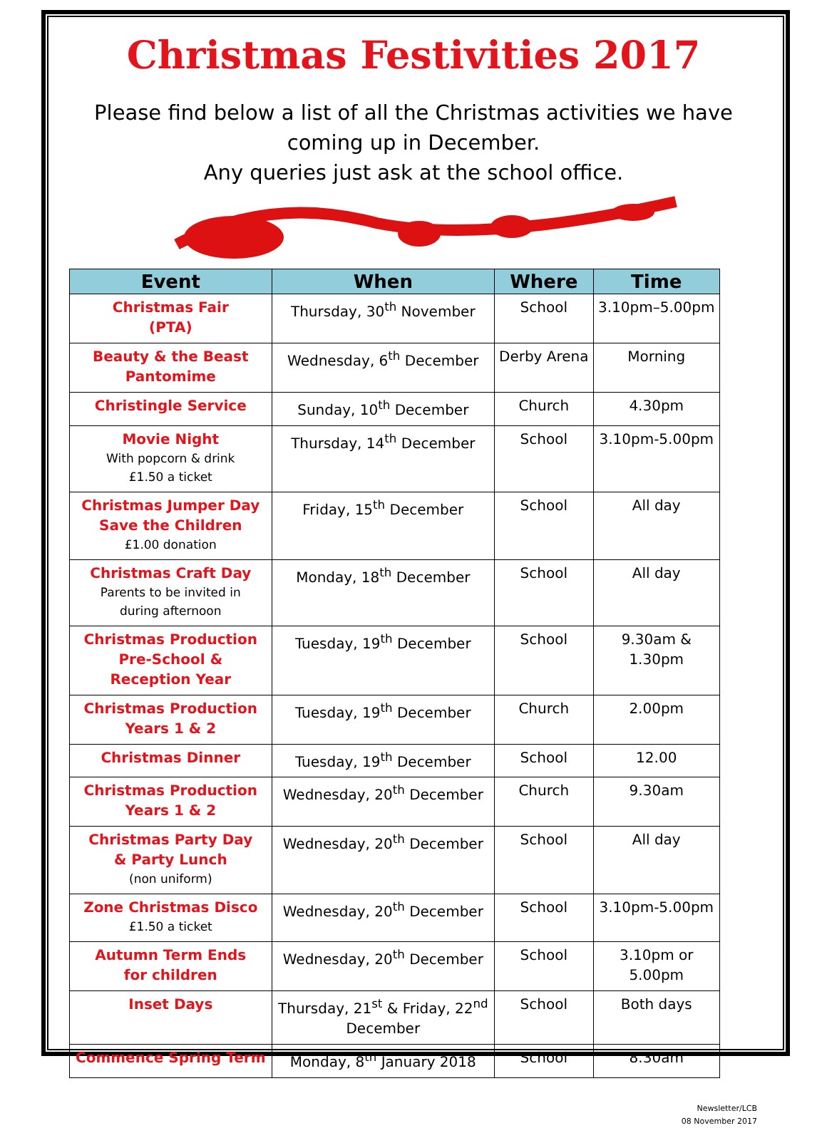Christmas Festivities 2017
Please find below a list of all the Christmas activities we have coming up in December.
Any queries just ask at the school office.
| Event | When | Where | Time |
| --- | --- | --- | --- |
| Christmas Fair (PTA) | Thursday, 30<sup>th</sup> November | School | 3.10pm–5.00pm |
| Beauty & the Beast Pantomime | Wednesday, 6<sup>th</sup> December | Derby Arena | Morning |
| Christingle Service | Sunday, 10<sup>th</sup> December | Church | 4.30pm |
| Movie Night With popcorn & drink £1.50 a ticket | Thursday, 14<sup>th</sup> December | School | 3.10pm-5.00pm |
| Christmas Jumper Day Save the Children £1.00 donation | Friday, 15<sup>th</sup> December | School | All day |
| Christmas Craft Day Parents to be invited in during afternoon | Monday, 18<sup>th</sup> December | School | All day |
| Christmas Production Pre-School & Reception Year | Tuesday, 19<sup>th</sup> December | School | 9.30am & 1.30pm |
| Christmas Production Years 1 & 2 | Tuesday, 19<sup>th</sup> December | Church | 2.00pm |
| Christmas Dinner | Tuesday, 19<sup>th</sup> December | School | 12.00 |
| Christmas Production Years 1 & 2 | Wednesday, 20<sup>th</sup> December | Church | 9.30am |
| Christmas Party Day & Party Lunch (non uniform) | Wednesday, 20<sup>th</sup> December | School | All day |
| Zone Christmas Disco £1.50 a ticket | Wednesday, 20<sup>th</sup> December | School | 3.10pm-5.00pm |
| Autumn Term Ends for children | Wednesday, 20<sup>th</sup> December | School | 3.10pm or 5.00pm |
| Inset Days | Thursday, 21<sup>st</sup> & Friday, 22<sup>nd</sup> December | School | Both days |
| Commence Spring Term | Monday, 8<sup>th</sup> January 2018 | School | 8.30am |
Newsletter/LCB
08 November 2017